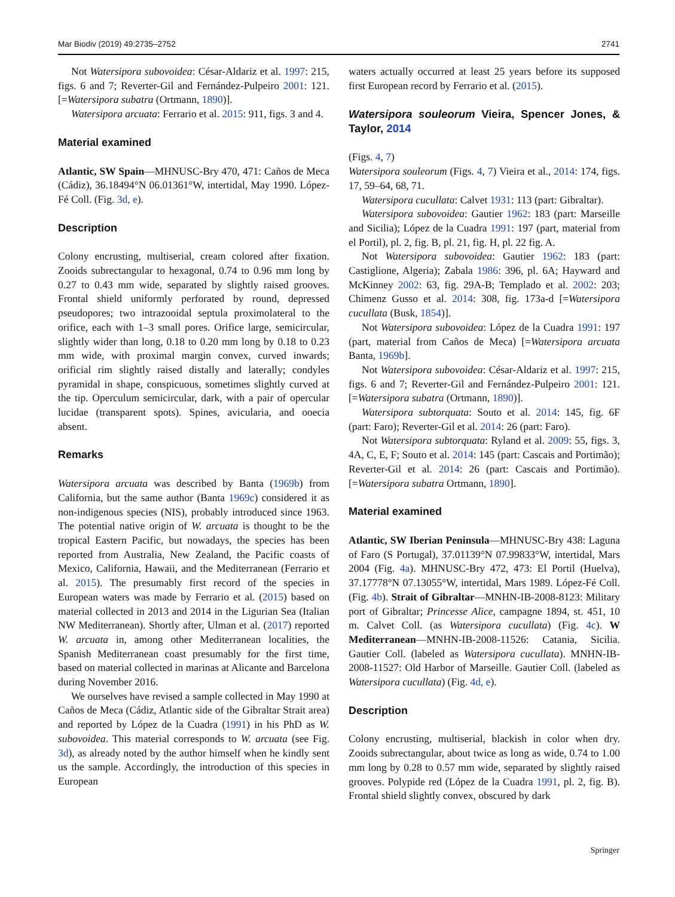Mar Biodiv (2019) 49:2735–2752 2741
Not Watersipora subovoidea: César-Aldariz et al. 1997: 215, figs. 6 and 7; Reverter-Gil and Fernández-Pulpeiro 2001: 121. [=Watersipora subatra (Ortmann, 1890)].
Watersipora arcuata: Ferrario et al. 2015: 911, figs. 3 and 4.
Material examined
Atlantic, SW Spain—MHNUSC-Bry 470, 471: Caños de Meca (Cádiz), 36.18494°N 06.01361°W, intertidal, May 1990. López-Fé Coll. (Fig. 3d, e).
Description
Colony encrusting, multiserial, cream colored after fixation. Zooids subrectangular to hexagonal, 0.74 to 0.96 mm long by 0.27 to 0.43 mm wide, separated by slightly raised grooves. Frontal shield uniformly perforated by round, depressed pseudopores; two intrazooidal septula proximolateral to the orifice, each with 1–3 small pores. Orifice large, semicircular, slightly wider than long, 0.18 to 0.20 mm long by 0.18 to 0.23 mm wide, with proximal margin convex, curved inwards; orificial rim slightly raised distally and laterally; condyles pyramidal in shape, conspicuous, sometimes slightly curved at the tip. Operculum semicircular, dark, with a pair of opercular lucidae (transparent spots). Spines, avicularia, and ooecia absent.
Remarks
Watersipora arcuata was described by Banta (1969b) from California, but the same author (Banta 1969c) considered it as non-indigenous species (NIS), probably introduced since 1963. The potential native origin of W. arcuata is thought to be the tropical Eastern Pacific, but nowadays, the species has been reported from Australia, New Zealand, the Pacific coasts of Mexico, California, Hawaii, and the Mediterranean (Ferrario et al. 2015). The presumably first record of the species in European waters was made by Ferrario et al. (2015) based on material collected in 2013 and 2014 in the Ligurian Sea (Italian NW Mediterranean). Shortly after, Ulman et al. (2017) reported W. arcuata in, among other Mediterranean localities, the Spanish Mediterranean coast presumably for the first time, based on material collected in marinas at Alicante and Barcelona during November 2016.
We ourselves have revised a sample collected in May 1990 at Caños de Meca (Cádiz, Atlantic side of the Gibraltar Strait area) and reported by López de la Cuadra (1991) in his PhD as W. subovoidea. This material corresponds to W. arcuata (see Fig. 3d), as already noted by the author himself when he kindly sent us the sample. Accordingly, the introduction of this species in European
waters actually occurred at least 25 years before its supposed first European record by Ferrario et al. (2015).
Watersipora souleorum Vieira, Spencer Jones, & Taylor, 2014
(Figs. 4, 7)
Watersipora souleorum (Figs. 4, 7) Vieira et al., 2014: 174, figs. 17, 59–64, 68, 71.
Watersipora cucullata: Calvet 1931: 113 (part: Gibraltar).
Watersipora subovoidea: Gautier 1962: 183 (part: Marseille and Sicilia); López de la Cuadra 1991: 197 (part, material from el Portil), pl. 2, fig. B, pl. 21, fig. H, pl. 22 fig. A.
Not Watersipora subovoidea: Gautier 1962: 183 (part: Castiglione, Algeria); Zabala 1986: 396, pl. 6A; Hayward and McKinney 2002: 63, fig. 29A-B; Templado et al. 2002: 203; Chimenz Gusso et al. 2014: 308, fig. 173a-d [=Watersipora cucullata (Busk, 1854)].
Not Watersipora subovoidea: López de la Cuadra 1991: 197 (part, material from Caños de Meca) [=Watersipora arcuata Banta, 1969b].
Not Watersipora subovoidea: César-Aldariz et al. 1997: 215, figs. 6 and 7; Reverter-Gil and Fernández-Pulpeiro 2001: 121. [=Watersipora subatra (Ortmann, 1890)].
Watersipora subtorquata: Souto et al. 2014: 145, fig. 6F (part: Faro); Reverter-Gil et al. 2014: 26 (part: Faro).
Not Watersipora subtorquata: Ryland et al. 2009: 55, figs. 3, 4A, C, E, F; Souto et al. 2014: 145 (part: Cascais and Portimão); Reverter-Gil et al. 2014: 26 (part: Cascais and Portimão). [=Watersipora subatra Ortmann, 1890].
Material examined
Atlantic, SW Iberian Peninsula—MHNUSC-Bry 438: Laguna of Faro (S Portugal), 37.01139°N 07.99833°W, intertidal, Mars 2004 (Fig. 4a). MHNUSC-Bry 472, 473: El Portil (Huelva), 37.17778°N 07.13055°W, intertidal, Mars 1989. López-Fé Coll. (Fig. 4b). Strait of Gibraltar—MNHN-IB-2008-8123: Military port of Gibraltar; Princesse Alice, campagne 1894, st. 451, 10 m. Calvet Coll. (as Watersipora cucullata) (Fig. 4c). W Mediterranean—MNHN-IB-2008-11526: Catania, Sicilia. Gautier Coll. (labeled as Watersipora cucullata). MNHN-IB-2008-11527: Old Harbor of Marseille. Gautier Coll. (labeled as Watersipora cucullata) (Fig. 4d, e).
Description
Colony encrusting, multiserial, blackish in color when dry. Zooids subrectangular, about twice as long as wide, 0.74 to 1.00 mm long by 0.28 to 0.57 mm wide, separated by slightly raised grooves. Polypide red (López de la Cuadra 1991, pl. 2, fig. B). Frontal shield slightly convex, obscured by dark
Springer